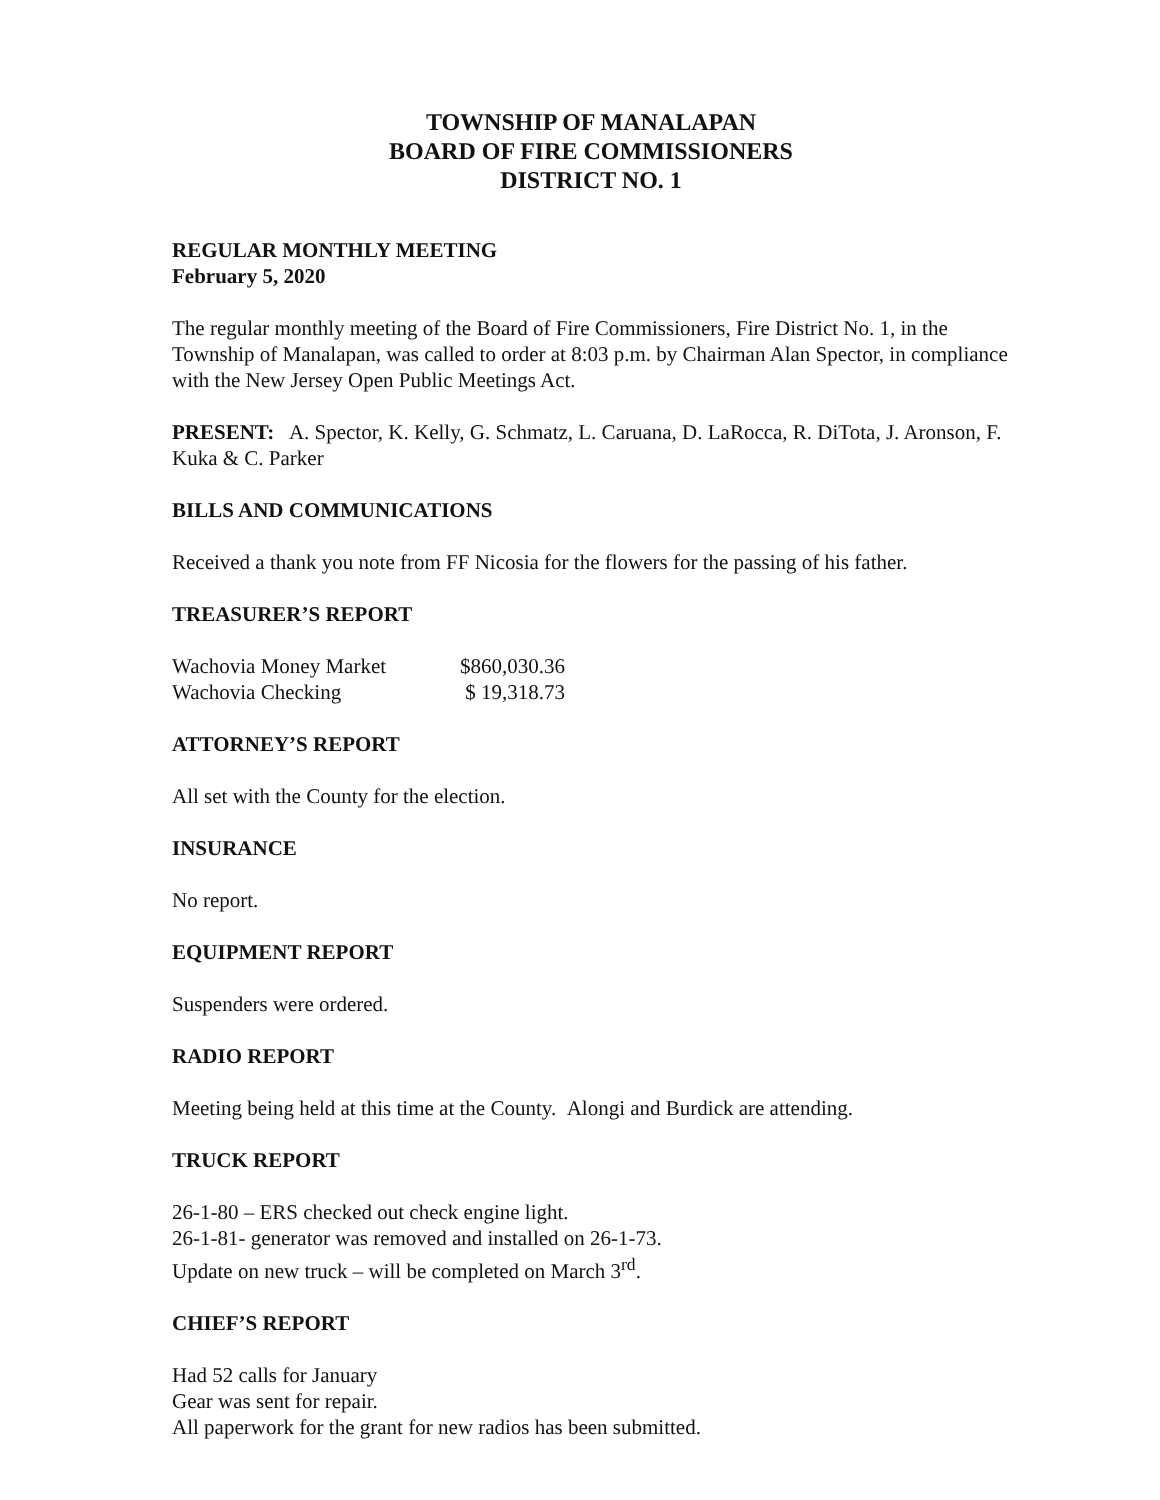TOWNSHIP OF MANALAPAN
BOARD OF FIRE COMMISSIONERS
DISTRICT NO. 1
REGULAR MONTHLY MEETING
February 5, 2020
The regular monthly meeting of the Board of Fire Commissioners, Fire District No. 1, in the Township of Manalapan, was called to order at 8:03 p.m. by Chairman Alan Spector, in compliance with the New Jersey Open Public Meetings Act.
PRESENT: A. Spector, K. Kelly, G. Schmatz, L. Caruana, D. LaRocca, R. DiTota, J. Aronson, F. Kuka & C. Parker
BILLS AND COMMUNICATIONS
Received a thank you note from FF Nicosia for the flowers for the passing of his father.
TREASURER’S REPORT
| Wachovia Money Market | $860,030.36 |
| Wachovia Checking | $ 19,318.73 |
ATTORNEY’S REPORT
All set with the County for the election.
INSURANCE
No report.
EQUIPMENT REPORT
Suspenders were ordered.
RADIO REPORT
Meeting being held at this time at the County. Alongi and Burdick are attending.
TRUCK REPORT
26-1-80 – ERS checked out check engine light.
26-1-81- generator was removed and installed on 26-1-73.
Update on new truck – will be completed on March 3<sup>rd</sup>.
CHIEF’S REPORT
Had 52 calls for January
Gear was sent for repair.
All paperwork for the grant for new radios has been submitted.